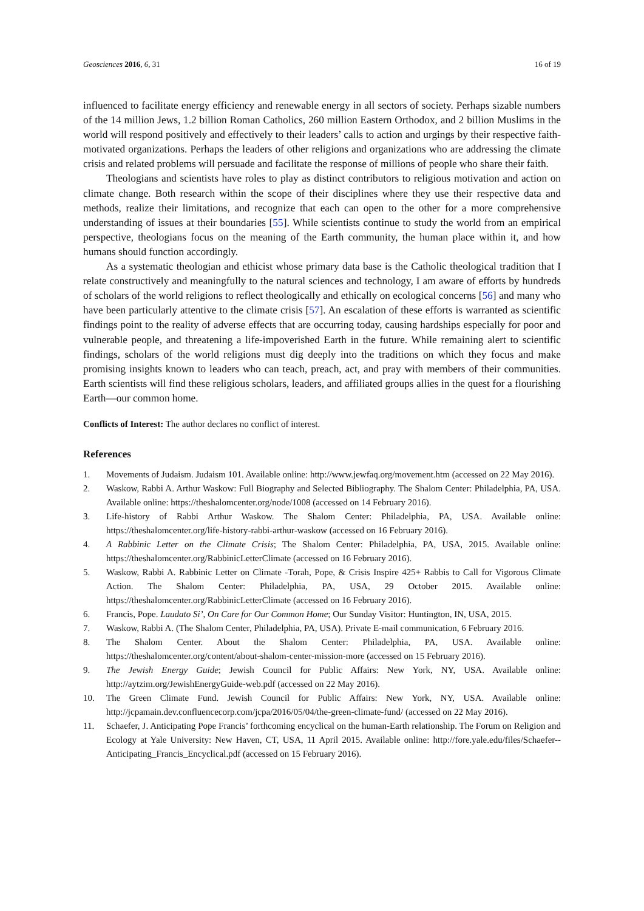Geosciences 2016, 6, 31 16 of 19
influenced to facilitate energy efficiency and renewable energy in all sectors of society. Perhaps sizable numbers of the 14 million Jews, 1.2 billion Roman Catholics, 260 million Eastern Orthodox, and 2 billion Muslims in the world will respond positively and effectively to their leaders’ calls to action and urgings by their respective faith-motivated organizations. Perhaps the leaders of other religions and organizations who are addressing the climate crisis and related problems will persuade and facilitate the response of millions of people who share their faith.
Theologians and scientists have roles to play as distinct contributors to religious motivation and action on climate change. Both research within the scope of their disciplines where they use their respective data and methods, realize their limitations, and recognize that each can open to the other for a more comprehensive understanding of issues at their boundaries [55]. While scientists continue to study the world from an empirical perspective, theologians focus on the meaning of the Earth community, the human place within it, and how humans should function accordingly.
As a systematic theologian and ethicist whose primary data base is the Catholic theological tradition that I relate constructively and meaningfully to the natural sciences and technology, I am aware of efforts by hundreds of scholars of the world religions to reflect theologically and ethically on ecological concerns [56] and many who have been particularly attentive to the climate crisis [57]. An escalation of these efforts is warranted as scientific findings point to the reality of adverse effects that are occurring today, causing hardships especially for poor and vulnerable people, and threatening a life-impoverished Earth in the future. While remaining alert to scientific findings, scholars of the world religions must dig deeply into the traditions on which they focus and make promising insights known to leaders who can teach, preach, act, and pray with members of their communities. Earth scientists will find these religious scholars, leaders, and affiliated groups allies in the quest for a flourishing Earth—our common home.
Conflicts of Interest: The author declares no conflict of interest.
References
1. Movements of Judaism. Judaism 101. Available online: http://www.jewfaq.org/movement.htm (accessed on 22 May 2016).
2. Waskow, Rabbi A. Arthur Waskow: Full Biography and Selected Bibliography. The Shalom Center: Philadelphia, PA, USA. Available online: https://theshalomcenter.org/node/1008 (accessed on 14 February 2016).
3. Life-history of Rabbi Arthur Waskow. The Shalom Center: Philadelphia, PA, USA. Available online: https://theshalomcenter.org/life-history-rabbi-arthur-waskow (accessed on 16 February 2016).
4. A Rabbinic Letter on the Climate Crisis; The Shalom Center: Philadelphia, PA, USA, 2015. Available online: https://theshalomcenter.org/RabbinicLetterClimate (accessed on 16 February 2016).
5. Waskow, Rabbi A. Rabbinic Letter on Climate -Torah, Pope, & Crisis Inspire 425+ Rabbis to Call for Vigorous Climate Action. The Shalom Center: Philadelphia, PA, USA, 29 October 2015. Available online: https://theshalomcenter.org/RabbinicLetterClimate (accessed on 16 February 2016).
6. Francis, Pope. Laudato Si’, On Care for Our Common Home; Our Sunday Visitor: Huntington, IN, USA, 2015.
7. Waskow, Rabbi A. (The Shalom Center, Philadelphia, PA, USA). Private E-mail communication, 6 February 2016.
8. The Shalom Center. About the Shalom Center: Philadelphia, PA, USA. Available online: https://theshalomcenter.org/content/about-shalom-center-mission-more (accessed on 15 February 2016).
9. The Jewish Energy Guide; Jewish Council for Public Affairs: New York, NY, USA. Available online: http://aytzim.org/JewishEnergyGuide-web.pdf (accessed on 22 May 2016).
10. The Green Climate Fund. Jewish Council for Public Affairs: New York, NY, USA. Available online: http://jcpamain.dev.confluencecorp.com/jcpa/2016/05/04/the-green-climate-fund/ (accessed on 22 May 2016).
11. Schaefer, J. Anticipating Pope Francis’ forthcoming encyclical on the human-Earth relationship. The Forum on Religion and Ecology at Yale University: New Haven, CT, USA, 11 April 2015. Available online: http://fore.yale.edu/files/Schaefer--Anticipating_Francis_Encyclical.pdf (accessed on 15 February 2016).